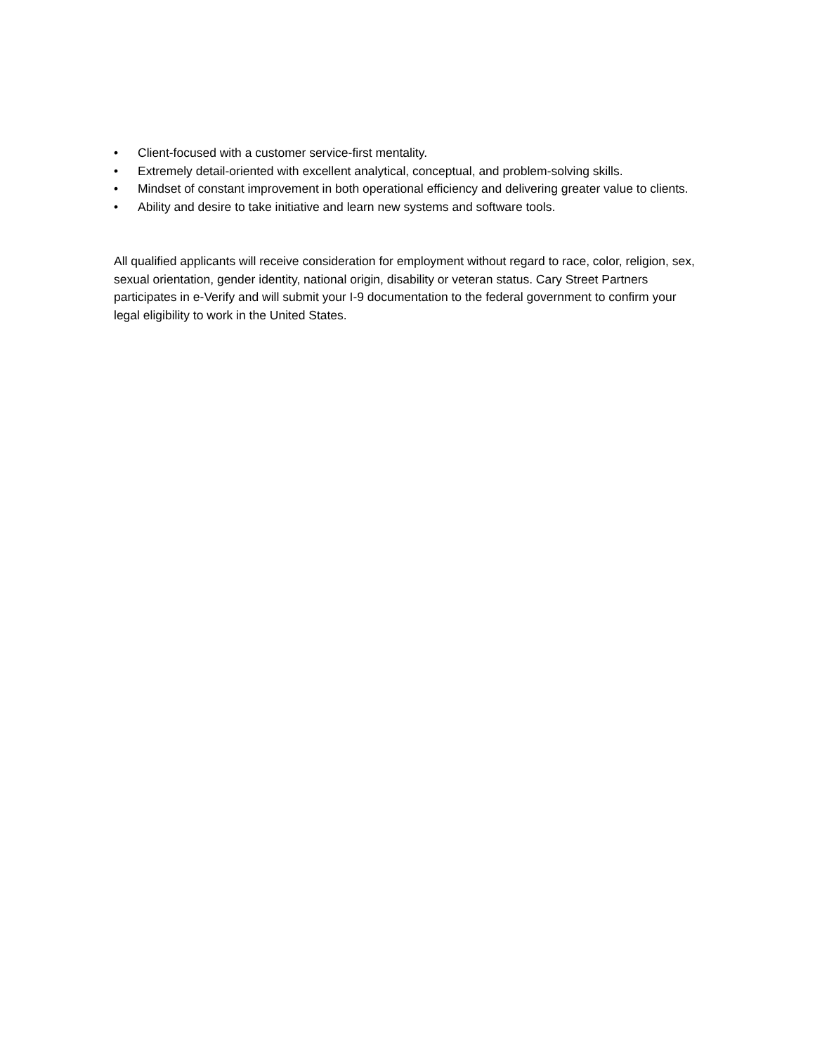• Client-focused with a customer service-first mentality.
• Extremely detail-oriented with excellent analytical, conceptual, and problem-solving skills.
• Mindset of constant improvement in both operational efficiency and delivering greater value to clients.
• Ability and desire to take initiative and learn new systems and software tools.
All qualified applicants will receive consideration for employment without regard to race, color, religion, sex, sexual orientation, gender identity, national origin, disability or veteran status. Cary Street Partners participates in e-Verify and will submit your I-9 documentation to the federal government to confirm your legal eligibility to work in the United States.